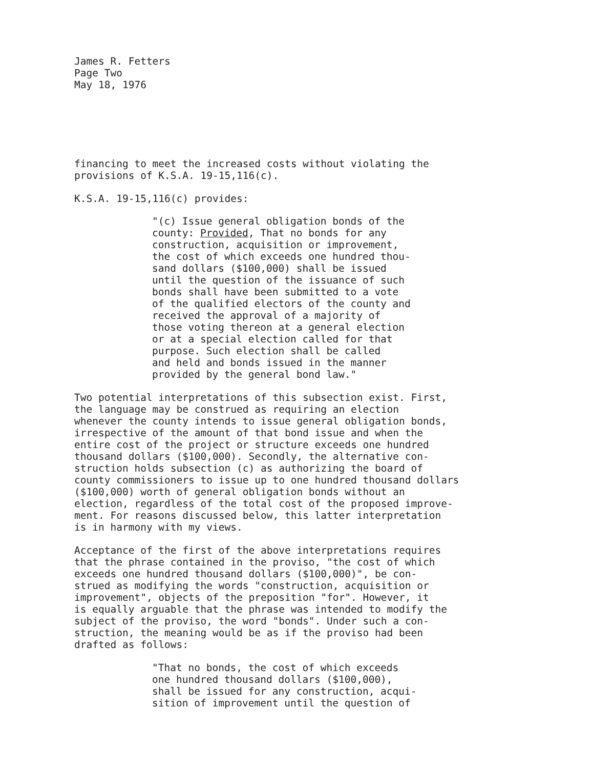James R. Fetters Page Two May 18, 1976
financing to meet the increased costs without violating the provisions of K.S.A. 19-15,116(c).
K.S.A. 19-15,116(c) provides:
"(c) Issue general obligation bonds of the county: Provided, That no bonds for any construction, acquisition or improvement, the cost of which exceeds one hundred thou- sand dollars ($100,000) shall be issued until the question of the issuance of such bonds shall have been submitted to a vote of the qualified electors of the county and received the approval of a majority of those voting thereon at a general election or at a special election called for that purpose. Such election shall be called and held and bonds issued in the manner provided by the general bond law."
Two potential interpretations of this subsection exist. First, the language may be construed as requiring an election whenever the county intends to issue general obligation bonds, irrespective of the amount of that bond issue and when the entire cost of the project or structure exceeds one hundred thousand dollars ($100,000). Secondly, the alternative con- struction holds subsection (c) as authorizing the board of county commissioners to issue up to one hundred thousand dollars ($100,000) worth of general obligation bonds without an election, regardless of the total cost of the proposed improve- ment. For reasons discussed below, this latter interpretation is in harmony with my views.
Acceptance of the first of the above interpretations requires that the phrase contained in the proviso, "the cost of which exceeds one hundred thousand dollars ($100,000)", be con- strued as modifying the words "construction, acquisition or improvement", objects of the preposition "for". However, it is equally arguable that the phrase was intended to modify the subject of the proviso, the word "bonds". Under such a con- struction, the meaning would be as if the proviso had been drafted as follows:
"That no bonds, the cost of which exceeds one hundred thousand dollars ($100,000), shall be issued for any construction, acqui- sition of improvement until the question of